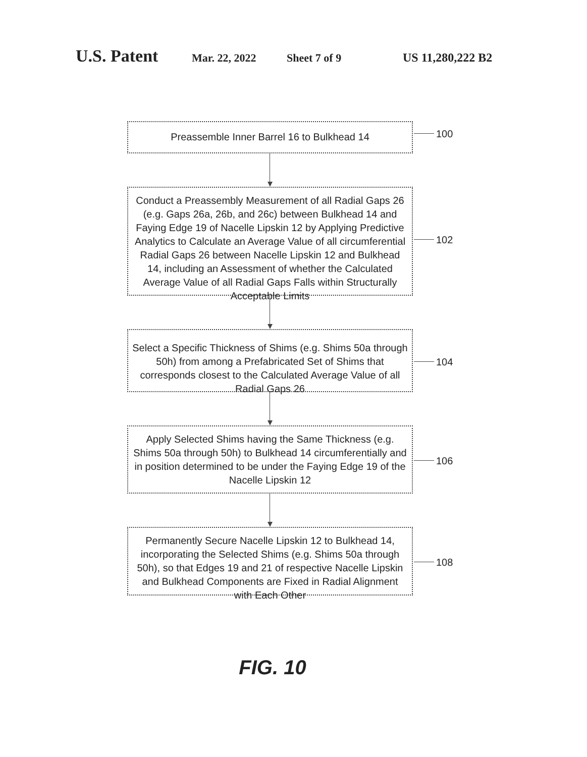U.S. Patent Mar. 22, 2022 Sheet 7 of 9 US 11,280,222 B2
Preassemble Inner Barrel 16 to Bulkhead 14 100
Conduct a Preassembly Measurement of all Radial Gaps 26 (e.g. Gaps 26a, 26b, and 26c) between Bulkhead 14 and Faying Edge 19 of Nacelle Lipskin 12 by Applying Predictive Analytics to Calculate an Average Value of all circumferential Radial Gaps 26 between Nacelle Lipskin 12 and Bulkhead 14, including an Assessment of whether the Calculated Average Value of all Radial Gaps Falls within Structurally Acceptable Limits
102
Select a Specific Thickness of Shims (e.g. Shims 50a through 50h) from among a Prefabricated Set of Shims that corresponds closest to the Calculated Average Value of all Radial Gaps 26
104
Apply Selected Shims having the Same Thickness (e.g. Shims 50a through 50h) to Bulkhead 14 circumferentially and in position determined to be under the Faying Edge 19 of the Nacelle Lipskin 12
106
Permanently Secure Nacelle Lipskin 12 to Bulkhead 14, incorporating the Selected Shims (e.g. Shims 50a through 50h), so that Edges 19 and 21 of respective Nacelle Lipskin and Bulkhead Components are Fixed in Radial Alignment with Each Other
108
FIG. 10